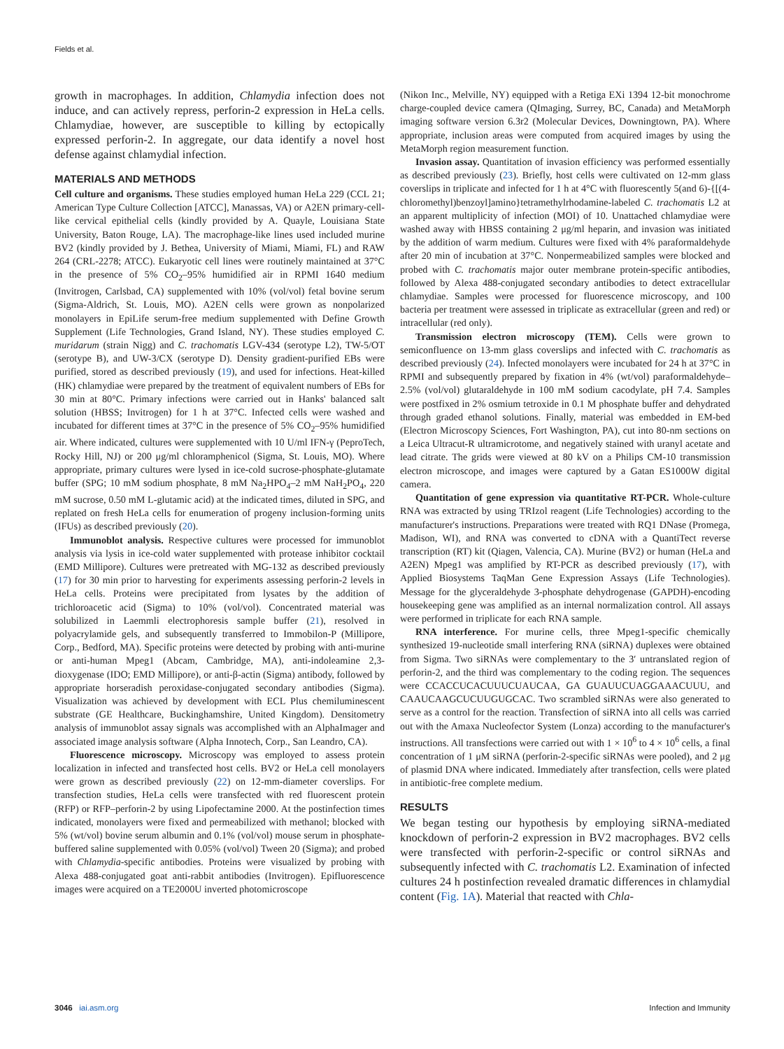Fields et al.
growth in macrophages. In addition, Chlamydia infection does not induce, and can actively repress, perforin-2 expression in HeLa cells. Chlamydiae, however, are susceptible to killing by ectopically expressed perforin-2. In aggregate, our data identify a novel host defense against chlamydial infection.
MATERIALS AND METHODS
Cell culture and organisms. These studies employed human HeLa 229 (CCL 21; American Type Culture Collection [ATCC], Manassas, VA) or A2EN primary-cell-like cervical epithelial cells (kindly provided by A. Quayle, Louisiana State University, Baton Rouge, LA). The macrophage-like lines used included murine BV2 (kindly provided by J. Bethea, University of Miami, Miami, FL) and RAW 264 (CRL-2278; ATCC). Eukaryotic cell lines were routinely maintained at 37°C in the presence of 5% CO<sub>2</sub>–95% humidified air in RPMI 1640 medium (Invitrogen, Carlsbad, CA) supplemented with 10% (vol/vol) fetal bovine serum (Sigma-Aldrich, St. Louis, MO). A2EN cells were grown as nonpolarized monolayers in EpiLife serum-free medium supplemented with Define Growth Supplement (Life Technologies, Grand Island, NY). These studies employed C. muridarum (strain Nigg) and C. trachomatis LGV-434 (serotype L2), TW-5/OT (serotype B), and UW-3/CX (serotype D). Density gradient-purified EBs were purified, stored as described previously (19), and used for infections. Heat-killed (HK) chlamydiae were prepared by the treatment of equivalent numbers of EBs for 30 min at 80°C. Primary infections were carried out in Hanks' balanced salt solution (HBSS; Invitrogen) for 1 h at 37°C. Infected cells were washed and incubated for different times at 37°C in the presence of 5% CO<sub>2</sub>–95% humidified air. Where indicated, cultures were supplemented with 10 U/ml IFN-γ (PeproTech, Rocky Hill, NJ) or 200 μg/ml chloramphenicol (Sigma, St. Louis, MO). Where appropriate, primary cultures were lysed in ice-cold sucrose-phosphate-glutamate buffer (SPG; 10 mM sodium phosphate, 8 mM Na<sub>2</sub>HPO<sub>4</sub>–2 mM NaH<sub>2</sub>PO<sub>4</sub>, 220 mM sucrose, 0.50 mM L-glutamic acid) at the indicated times, diluted in SPG, and replated on fresh HeLa cells for enumeration of progeny inclusion-forming units (IFUs) as described previously (20).
Immunoblot analysis. Respective cultures were processed for immunoblot analysis via lysis in ice-cold water supplemented with protease inhibitor cocktail (EMD Millipore). Cultures were pretreated with MG-132 as described previously (17) for 30 min prior to harvesting for experiments assessing perforin-2 levels in HeLa cells. Proteins were precipitated from lysates by the addition of trichloroacetic acid (Sigma) to 10% (vol/vol). Concentrated material was solubilized in Laemmli electrophoresis sample buffer (21), resolved in polyacrylamide gels, and subsequently transferred to Immobilon-P (Millipore, Corp., Bedford, MA). Specific proteins were detected by probing with anti-murine or anti-human Mpeg1 (Abcam, Cambridge, MA), anti-indoleamine 2,3-dioxygenase (IDO; EMD Millipore), or anti-β-actin (Sigma) antibody, followed by appropriate horseradish peroxidase-conjugated secondary antibodies (Sigma). Visualization was achieved by development with ECL Plus chemiluminescent substrate (GE Healthcare, Buckinghamshire, United Kingdom). Densitometry analysis of immunoblot assay signals was accomplished with an AlphaImager and associated image analysis software (Alpha Innotech, Corp., San Leandro, CA).
Fluorescence microscopy. Microscopy was employed to assess protein localization in infected and transfected host cells. BV2 or HeLa cell monolayers were grown as described previously (22) on 12-mm-diameter coverslips. For transfection studies, HeLa cells were transfected with red fluorescent protein (RFP) or RFP–perforin-2 by using Lipofectamine 2000. At the postinfection times indicated, monolayers were fixed and permeabilized with methanol; blocked with 5% (wt/vol) bovine serum albumin and 0.1% (vol/vol) mouse serum in phosphate-buffered saline supplemented with 0.05% (vol/vol) Tween 20 (Sigma); and probed with Chlamydia-specific antibodies. Proteins were visualized by probing with Alexa 488-conjugated goat anti-rabbit antibodies (Invitrogen). Epifluorescence images were acquired on a TE2000U inverted photomicroscope
(Nikon Inc., Melville, NY) equipped with a Retiga EXi 1394 12-bit monochrome charge-coupled device camera (QImaging, Surrey, BC, Canada) and MetaMorph imaging software version 6.3r2 (Molecular Devices, Downingtown, PA). Where appropriate, inclusion areas were computed from acquired images by using the MetaMorph region measurement function.
Invasion assay. Quantitation of invasion efficiency was performed essentially as described previously (23). Briefly, host cells were cultivated on 12-mm glass coverslips in triplicate and infected for 1 h at 4°C with fluorescently 5(and 6)-{[(4-chloromethyl)benzoyl]amino}tetramethylrhodamine-labeled C. trachomatis L2 at an apparent multiplicity of infection (MOI) of 10. Unattached chlamydiae were washed away with HBSS containing 2 μg/ml heparin, and invasion was initiated by the addition of warm medium. Cultures were fixed with 4% paraformaldehyde after 20 min of incubation at 37°C. Nonpermeabilized samples were blocked and probed with C. trachomatis major outer membrane protein-specific antibodies, followed by Alexa 488-conjugated secondary antibodies to detect extracellular chlamydiae. Samples were processed for fluorescence microscopy, and 100 bacteria per treatment were assessed in triplicate as extracellular (green and red) or intracellular (red only).
Transmission electron microscopy (TEM). Cells were grown to semiconfluence on 13-mm glass coverslips and infected with C. trachomatis as described previously (24). Infected monolayers were incubated for 24 h at 37°C in RPMI and subsequently prepared by fixation in 4% (wt/vol) paraformaldehyde–2.5% (vol/vol) glutaraldehyde in 100 mM sodium cacodylate, pH 7.4. Samples were postfixed in 2% osmium tetroxide in 0.1 M phosphate buffer and dehydrated through graded ethanol solutions. Finally, material was embedded in EM-bed (Electron Microscopy Sciences, Fort Washington, PA), cut into 80-nm sections on a Leica Ultracut-R ultramicrotome, and negatively stained with uranyl acetate and lead citrate. The grids were viewed at 80 kV on a Philips CM-10 transmission electron microscope, and images were captured by a Gatan ES1000W digital camera.
Quantitation of gene expression via quantitative RT-PCR. Whole-culture RNA was extracted by using TRIzol reagent (Life Technologies) according to the manufacturer's instructions. Preparations were treated with RQ1 DNase (Promega, Madison, WI), and RNA was converted to cDNA with a QuantiTect reverse transcription (RT) kit (Qiagen, Valencia, CA). Murine (BV2) or human (HeLa and A2EN) Mpeg1 was amplified by RT-PCR as described previously (17), with Applied Biosystems TaqMan Gene Expression Assays (Life Technologies). Message for the glyceraldehyde 3-phosphate dehydrogenase (GAPDH)-encoding housekeeping gene was amplified as an internal normalization control. All assays were performed in triplicate for each RNA sample.
RNA interference. For murine cells, three Mpeg1-specific chemically synthesized 19-nucleotide small interfering RNA (siRNA) duplexes were obtained from Sigma. Two siRNAs were complementary to the 3′ untranslated region of perforin-2, and the third was complementary to the coding region. The sequences were CCACCUCACUUUCUAUCAA, GA GUAUUCUAGGAAACUUU, and CAAUCAAGCUCUUGUGCAC. Two scrambled siRNAs were also generated to serve as a control for the reaction. Transfection of siRNA into all cells was carried out with the Amaxa Nucleofector System (Lonza) according to the manufacturer's instructions. All transfections were carried out with 1 × 10<sup>6</sup> to 4 × 10<sup>6</sup> cells, a final concentration of 1 μM siRNA (perforin-2-specific siRNAs were pooled), and 2 μg of plasmid DNA where indicated. Immediately after transfection, cells were plated in antibiotic-free complete medium.
RESULTS
We began testing our hypothesis by employing siRNA-mediated knockdown of perforin-2 expression in BV2 macrophages. BV2 cells were transfected with perforin-2-specific or control siRNAs and subsequently infected with C. trachomatis L2. Examination of infected cultures 24 h postinfection revealed dramatic differences in chlamydial content (Fig. 1A). Material that reacted with Chla-
3046 iai.asm.org Infection and Immunity